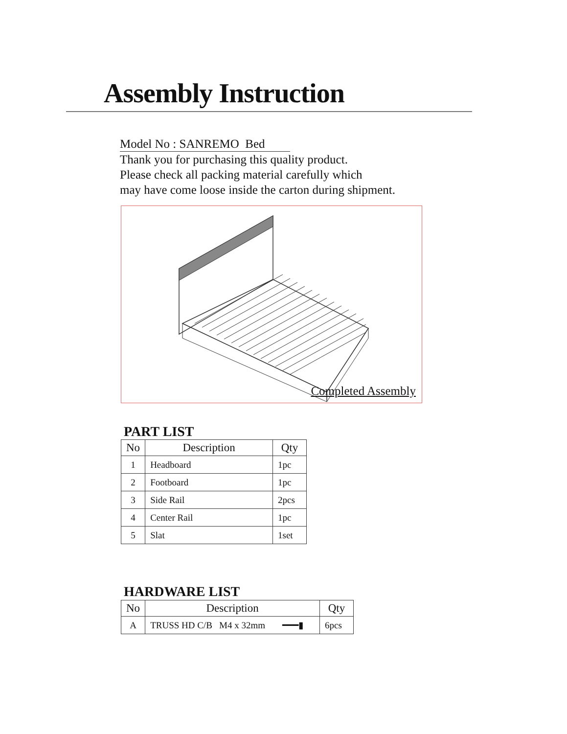Assembly Instruction
Model No : SANREMO Bed
Thank you for purchasing this quality product.
Please check all packing material carefully which
may have come loose inside the carton during shipment.
Completed Assembly
PART LIST
| No | Description | Qty |
| --- | --- | --- |
| 1 | Headboard | 1pc |
| 2 | Footboard | 1pc |
| 3 | Side Rail | 2pcs |
| 4 | Center Rail | 1pc |
| 5 | Slat | 1set |
HARDWARE LIST
| No | Description | Qty |
| --- | --- | --- |
| A | TRUSS HD C/B M4 x 32mm ━━━▮ | 6pcs |